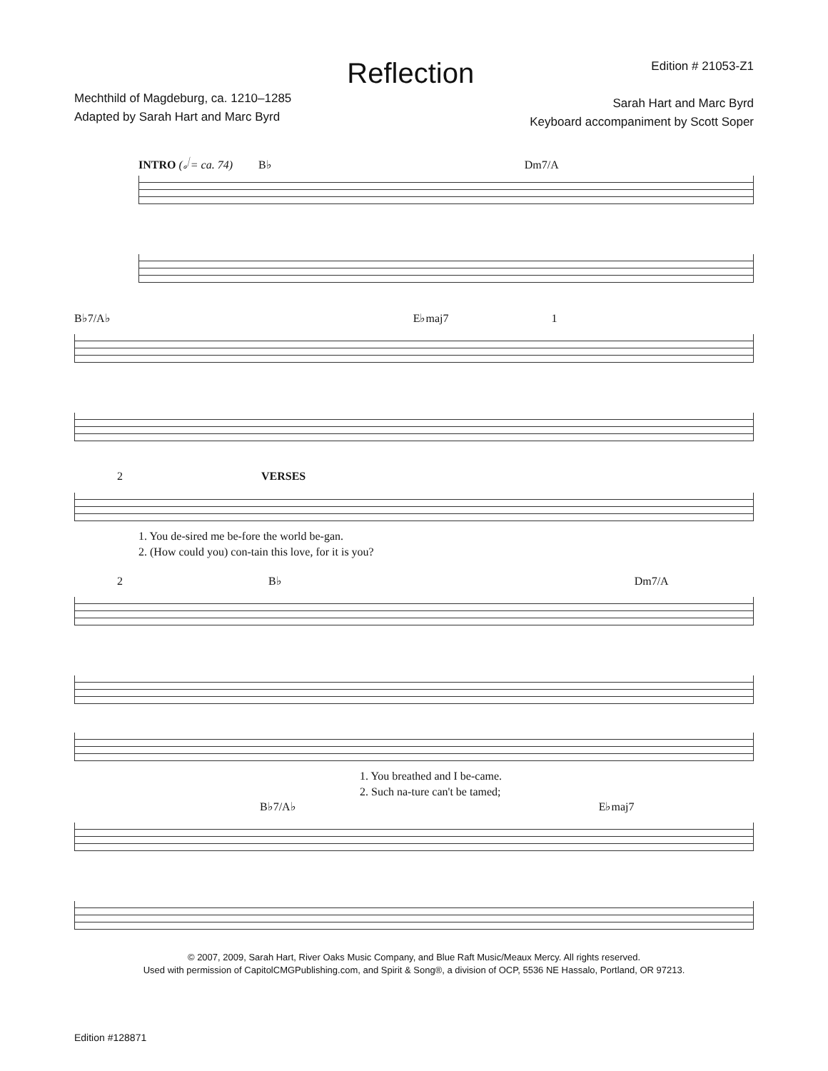Mechthild of Magdeburg, ca. 1210–1285
Adapted by Sarah Hart and Marc Byrd
Reflection
Edition # 21053-Z1
Sarah Hart and Marc Byrd
Keyboard accompaniment by Scott Soper
INTRO (𝅗𝅥 = ca. 74) B♭ Dm7/A
B♭7/A♭ E♭maj7 1
2 VERSES
1. You de-sired me be-fore the world be-gan.
2. (How could you) con-tain this love, for it is you?
2 B♭ Dm7/A
1. You breathed and I be-came.
2. Such na-ture can't be tamed;
B♭7/A♭ E♭maj7
© 2007, 2009, Sarah Hart, River Oaks Music Company, and Blue Raft Music/Meaux Mercy. All rights reserved.
Used with permission of CapitolCMGPublishing.com, and Spirit & Song®, a division of OCP, 5536 NE Hassalo, Portland, OR 97213.
Edition #128871